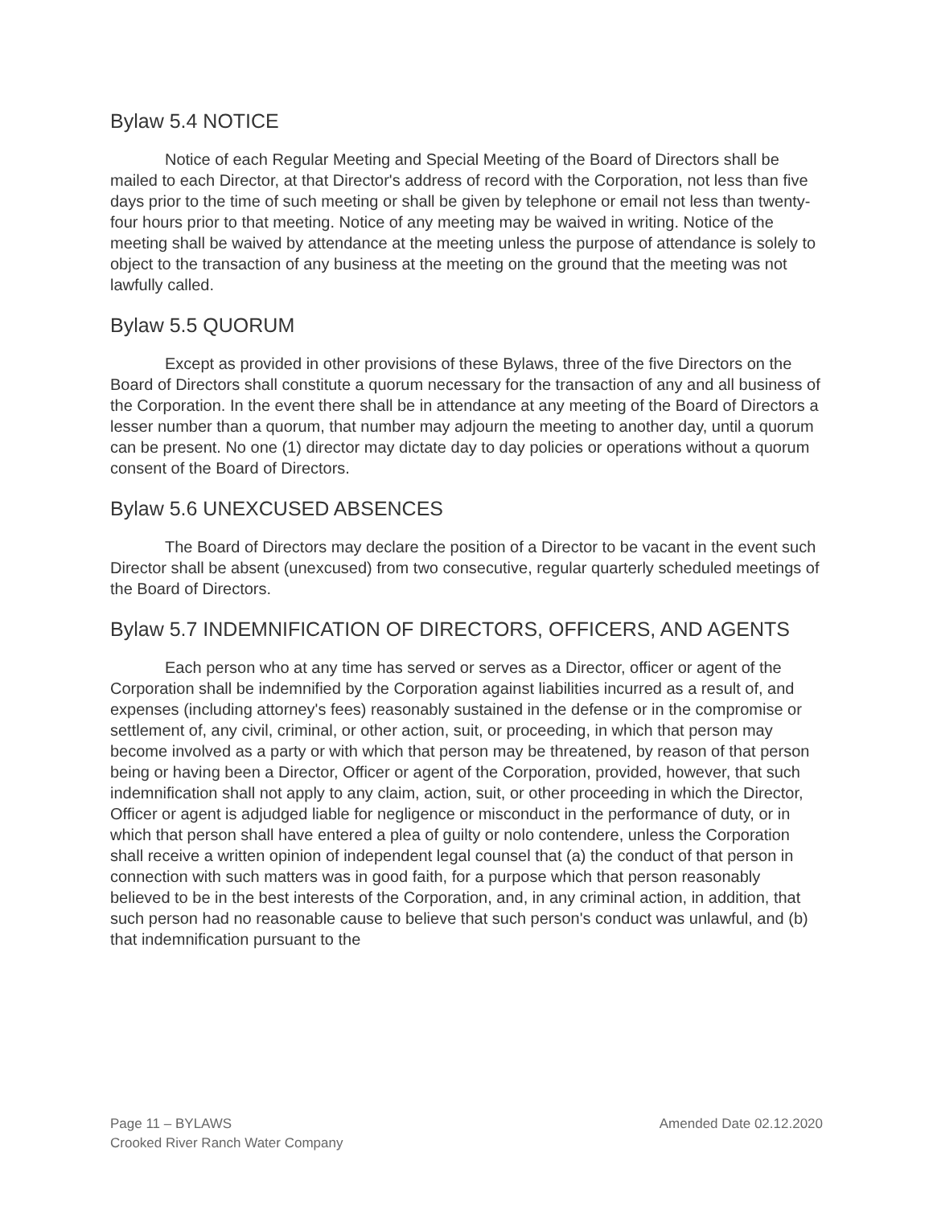Bylaw 5.4 NOTICE
Notice of each Regular Meeting and Special Meeting of the Board of Directors shall be mailed to each Director, at that Director's address of record with the Corporation, not less than five days prior to the time of such meeting or shall be given by telephone or email not less than twenty-four hours prior to that meeting. Notice of any meeting may be waived in writing. Notice of the meeting shall be waived by attendance at the meeting unless the purpose of attendance is solely to object to the transaction of any business at the meeting on the ground that the meeting was not lawfully called.
Bylaw 5.5 QUORUM
Except as provided in other provisions of these Bylaws, three of the five Directors on the Board of Directors shall constitute a quorum necessary for the transaction of any and all business of the Corporation. In the event there shall be in attendance at any meeting of the Board of Directors a lesser number than a quorum, that number may adjourn the meeting to another day, until a quorum can be present. No one (1) director may dictate day to day policies or operations without a quorum consent of the Board of Directors.
Bylaw 5.6 UNEXCUSED ABSENCES
The Board of Directors may declare the position of a Director to be vacant in the event such Director shall be absent (unexcused) from two consecutive, regular quarterly scheduled meetings of the Board of Directors.
Bylaw 5.7 INDEMNIFICATION OF DIRECTORS, OFFICERS, AND AGENTS
Each person who at any time has served or serves as a Director, officer or agent of the Corporation shall be indemnified by the Corporation against liabilities incurred as a result of, and expenses (including attorney's fees) reasonably sustained in the defense or in the compromise or settlement of, any civil, criminal, or other action, suit, or proceeding, in which that person may become involved as a party or with which that person may be threatened, by reason of that person being or having been a Director, Officer or agent of the Corporation, provided, however, that such indemnification shall not apply to any claim, action, suit, or other proceeding in which the Director, Officer or agent is adjudged liable for negligence or misconduct in the performance of duty, or in which that person shall have entered a plea of guilty or nolo contendere, unless the Corporation shall receive a written opinion of independent legal counsel that (a) the conduct of that person in connection with such matters was in good faith, for a purpose which that person reasonably believed to be in the best interests of the Corporation, and, in any criminal action, in addition, that such person had no reasonable cause to believe that such person's conduct was unlawful, and (b) that indemnification pursuant to the
Page 11 – BYLAWS Amended Date 02.12.2020
Crooked River Ranch Water Company